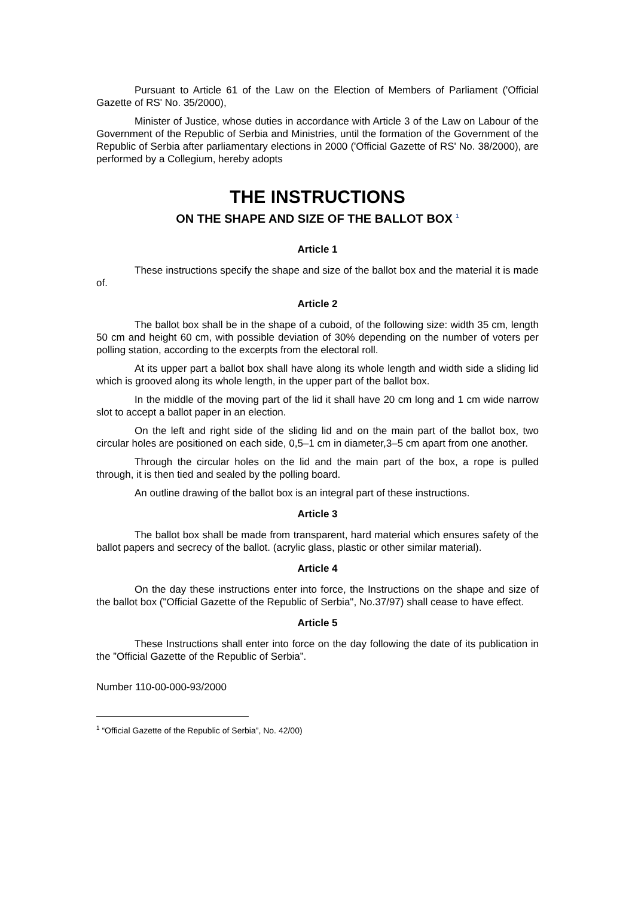Pursuant to Article 61 of the Law on the Election of Members of Parliament ('Official Gazette of RS' No. 35/2000),
Minister of Justice, whose duties in accordance with Article 3 of the Law on Labour of the Government of the Republic of Serbia and Ministries, until the formation of the Government of the Republic of Serbia after parliamentary elections in 2000 ('Official Gazette of RS' No. 38/2000), are performed by a Collegium, hereby adopts
THE INSTRUCTIONS
ON THE SHAPE AND SIZE OF THE BALLOT BOX <sup>1</sup>
Article 1
These instructions specify the shape and size of the ballot box and the material it is made of.
Article 2
The ballot box shall be in the shape of a cuboid, of the following size: width 35 cm, length 50 cm and height 60 cm, with possible deviation of 30% depending on the number of voters per polling station, according to the excerpts from the electoral roll.
At its upper part a ballot box shall have along its whole length and width side a sliding lid which is grooved along its whole length, in the upper part of the ballot box.
In the middle of the moving part of the lid it shall have 20 cm long and 1 cm wide narrow slot to accept a ballot paper in an election.
On the left and right side of the sliding lid and on the main part of the ballot box, two circular holes are positioned on each side, 0,5–1 cm in diameter,3–5 cm apart from one another.
Through the circular holes on the lid and the main part of the box, a rope is pulled through, it is then tied and sealed by the polling board.
An outline drawing of the ballot box is an integral part of these instructions.
Article 3
The ballot box shall be made from transparent, hard material which ensures safety of the ballot papers and secrecy of the ballot. (acrylic glass, plastic or other similar material).
Article 4
On the day these instructions enter into force, the Instructions on the shape and size of the ballot box ("Official Gazette of the Republic of Serbia", No.37/97) shall cease to have effect.
Article 5
These Instructions shall enter into force on the day following the date of its publication in the ”Official Gazette of the Republic of Serbia”.
Number 110-00-000-93/2000
<sup>1</sup> “Official Gazette of the Republic of Serbia”, No. 42/00)